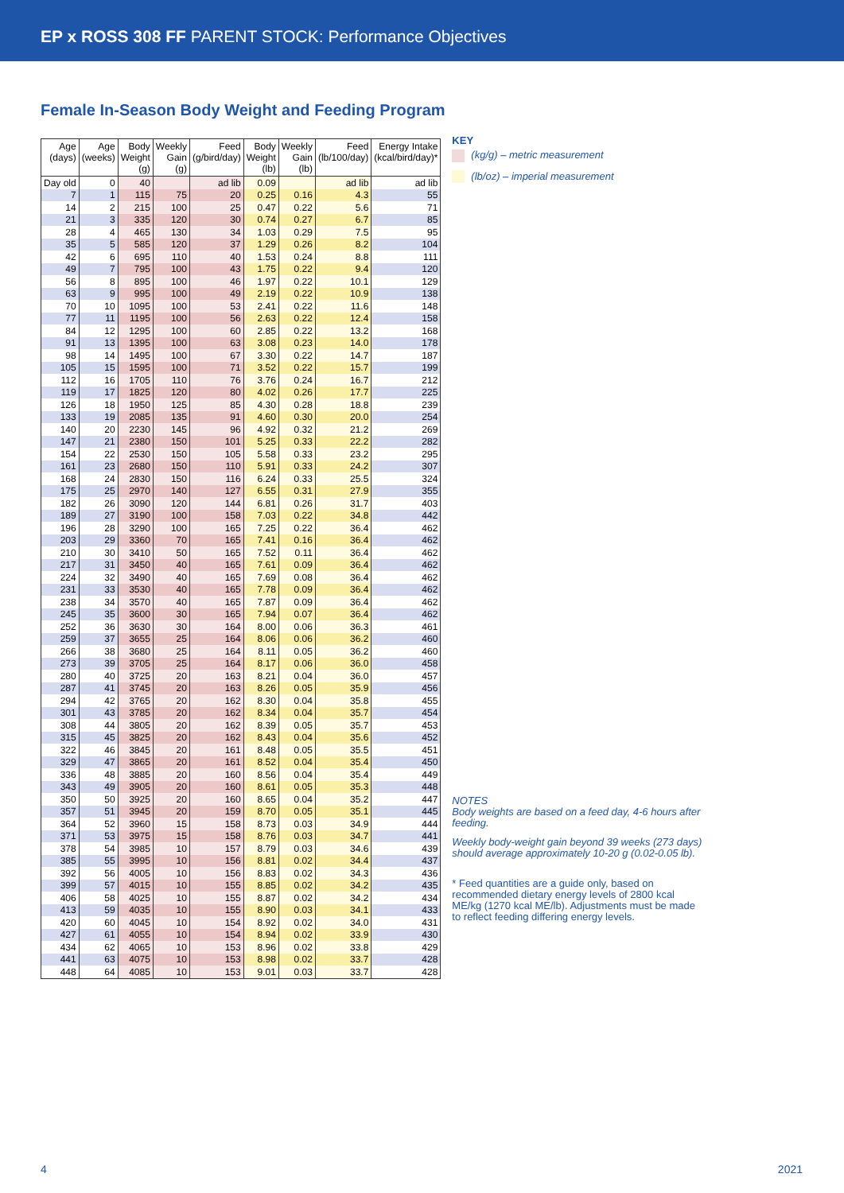EP x ROSS 308 FF PARENT STOCK: Performance Objectives
Female In-Season Body Weight and Feeding Program
| Age (days) | Age (weeks) | Body Weight (g) | Weekly Gain (g) | Feed (g/bird/day) | Body Weight (lb) | Weekly Gain (lb) | Feed (lb/100/day) | Energy Intake (kcal/bird/day)* |
| --- | --- | --- | --- | --- | --- | --- | --- | --- |
| Day old | 0 | 40 | | ad lib | 0.09 | | ad lib | ad lib |
| 7 | 1 | 115 | 75 | 20 | 0.25 | 0.16 | 4.3 | 55 |
| 14 | 2 | 215 | 100 | 25 | 0.47 | 0.22 | 5.6 | 71 |
| 21 | 3 | 335 | 120 | 30 | 0.74 | 0.27 | 6.7 | 85 |
| 28 | 4 | 465 | 130 | 34 | 1.03 | 0.29 | 7.5 | 95 |
| 35 | 5 | 585 | 120 | 37 | 1.29 | 0.26 | 8.2 | 104 |
| 42 | 6 | 695 | 110 | 40 | 1.53 | 0.24 | 8.8 | 111 |
| 49 | 7 | 795 | 100 | 43 | 1.75 | 0.22 | 9.4 | 120 |
| 56 | 8 | 895 | 100 | 46 | 1.97 | 0.22 | 10.1 | 129 |
| 63 | 9 | 995 | 100 | 49 | 2.19 | 0.22 | 10.9 | 138 |
| 70 | 10 | 1095 | 100 | 53 | 2.41 | 0.22 | 11.6 | 148 |
| 77 | 11 | 1195 | 100 | 56 | 2.63 | 0.22 | 12.4 | 158 |
| 84 | 12 | 1295 | 100 | 60 | 2.85 | 0.22 | 13.2 | 168 |
| 91 | 13 | 1395 | 100 | 63 | 3.08 | 0.23 | 14.0 | 178 |
| 98 | 14 | 1495 | 100 | 67 | 3.30 | 0.22 | 14.7 | 187 |
| 105 | 15 | 1595 | 100 | 71 | 3.52 | 0.22 | 15.7 | 199 |
| 112 | 16 | 1705 | 110 | 76 | 3.76 | 0.24 | 16.7 | 212 |
| 119 | 17 | 1825 | 120 | 80 | 4.02 | 0.26 | 17.7 | 225 |
| 126 | 18 | 1950 | 125 | 85 | 4.30 | 0.28 | 18.8 | 239 |
| 133 | 19 | 2085 | 135 | 91 | 4.60 | 0.30 | 20.0 | 254 |
| 140 | 20 | 2230 | 145 | 96 | 4.92 | 0.32 | 21.2 | 269 |
| 147 | 21 | 2380 | 150 | 101 | 5.25 | 0.33 | 22.2 | 282 |
| 154 | 22 | 2530 | 150 | 105 | 5.58 | 0.33 | 23.2 | 295 |
| 161 | 23 | 2680 | 150 | 110 | 5.91 | 0.33 | 24.2 | 307 |
| 168 | 24 | 2830 | 150 | 116 | 6.24 | 0.33 | 25.5 | 324 |
| 175 | 25 | 2970 | 140 | 127 | 6.55 | 0.31 | 27.9 | 355 |
| 182 | 26 | 3090 | 120 | 144 | 6.81 | 0.26 | 31.7 | 403 |
| 189 | 27 | 3190 | 100 | 158 | 7.03 | 0.22 | 34.8 | 442 |
| 196 | 28 | 3290 | 100 | 165 | 7.25 | 0.22 | 36.4 | 462 |
| 203 | 29 | 3360 | 70 | 165 | 7.41 | 0.16 | 36.4 | 462 |
| 210 | 30 | 3410 | 50 | 165 | 7.52 | 0.11 | 36.4 | 462 |
| 217 | 31 | 3450 | 40 | 165 | 7.61 | 0.09 | 36.4 | 462 |
| 224 | 32 | 3490 | 40 | 165 | 7.69 | 0.08 | 36.4 | 462 |
| 231 | 33 | 3530 | 40 | 165 | 7.78 | 0.09 | 36.4 | 462 |
| 238 | 34 | 3570 | 40 | 165 | 7.87 | 0.09 | 36.4 | 462 |
| 245 | 35 | 3600 | 30 | 165 | 7.94 | 0.07 | 36.4 | 462 |
| 252 | 36 | 3630 | 30 | 164 | 8.00 | 0.06 | 36.3 | 461 |
| 259 | 37 | 3655 | 25 | 164 | 8.06 | 0.06 | 36.2 | 460 |
| 266 | 38 | 3680 | 25 | 164 | 8.11 | 0.05 | 36.2 | 460 |
| 273 | 39 | 3705 | 25 | 164 | 8.17 | 0.06 | 36.0 | 458 |
| 280 | 40 | 3725 | 20 | 163 | 8.21 | 0.04 | 36.0 | 457 |
| 287 | 41 | 3745 | 20 | 163 | 8.26 | 0.05 | 35.9 | 456 |
| 294 | 42 | 3765 | 20 | 162 | 8.30 | 0.04 | 35.8 | 455 |
| 301 | 43 | 3785 | 20 | 162 | 8.34 | 0.04 | 35.7 | 454 |
| 308 | 44 | 3805 | 20 | 162 | 8.39 | 0.05 | 35.7 | 453 |
| 315 | 45 | 3825 | 20 | 162 | 8.43 | 0.04 | 35.6 | 452 |
| 322 | 46 | 3845 | 20 | 161 | 8.48 | 0.05 | 35.5 | 451 |
| 329 | 47 | 3865 | 20 | 161 | 8.52 | 0.04 | 35.4 | 450 |
| 336 | 48 | 3885 | 20 | 160 | 8.56 | 0.04 | 35.4 | 449 |
| 343 | 49 | 3905 | 20 | 160 | 8.61 | 0.05 | 35.3 | 448 |
| 350 | 50 | 3925 | 20 | 160 | 8.65 | 0.04 | 35.2 | 447 |
| 357 | 51 | 3945 | 20 | 159 | 8.70 | 0.05 | 35.1 | 445 |
| 364 | 52 | 3960 | 15 | 158 | 8.73 | 0.03 | 34.9 | 444 |
| 371 | 53 | 3975 | 15 | 158 | 8.76 | 0.03 | 34.7 | 441 |
| 378 | 54 | 3985 | 10 | 157 | 8.79 | 0.03 | 34.6 | 439 |
| 385 | 55 | 3995 | 10 | 156 | 8.81 | 0.02 | 34.4 | 437 |
| 392 | 56 | 4005 | 10 | 156 | 8.83 | 0.02 | 34.3 | 436 |
| 399 | 57 | 4015 | 10 | 155 | 8.85 | 0.02 | 34.2 | 435 |
| 406 | 58 | 4025 | 10 | 155 | 8.87 | 0.02 | 34.2 | 434 |
| 413 | 59 | 4035 | 10 | 155 | 8.90 | 0.03 | 34.1 | 433 |
| 420 | 60 | 4045 | 10 | 154 | 8.92 | 0.02 | 34.0 | 431 |
| 427 | 61 | 4055 | 10 | 154 | 8.94 | 0.02 | 33.9 | 430 |
| 434 | 62 | 4065 | 10 | 153 | 8.96 | 0.02 | 33.8 | 429 |
| 441 | 63 | 4075 | 10 | 153 | 8.98 | 0.02 | 33.7 | 428 |
| 448 | 64 | 4085 | 10 | 153 | 9.01 | 0.03 | 33.7 | 428 |
KEY
(kg/g) – metric measurement
(lb/oz) – imperial measurement
NOTES
Body weights are based on a feed day, 4-6 hours after feeding.
Weekly body-weight gain beyond 39 weeks (273 days) should average approximately 10-20 g (0.02-0.05 lb).
* Feed quantities are a guide only, based on recommended dietary energy levels of 2800 kcal ME/kg (1270 kcal ME/lb). Adjustments must be made to reflect feeding differing energy levels.
4 2021